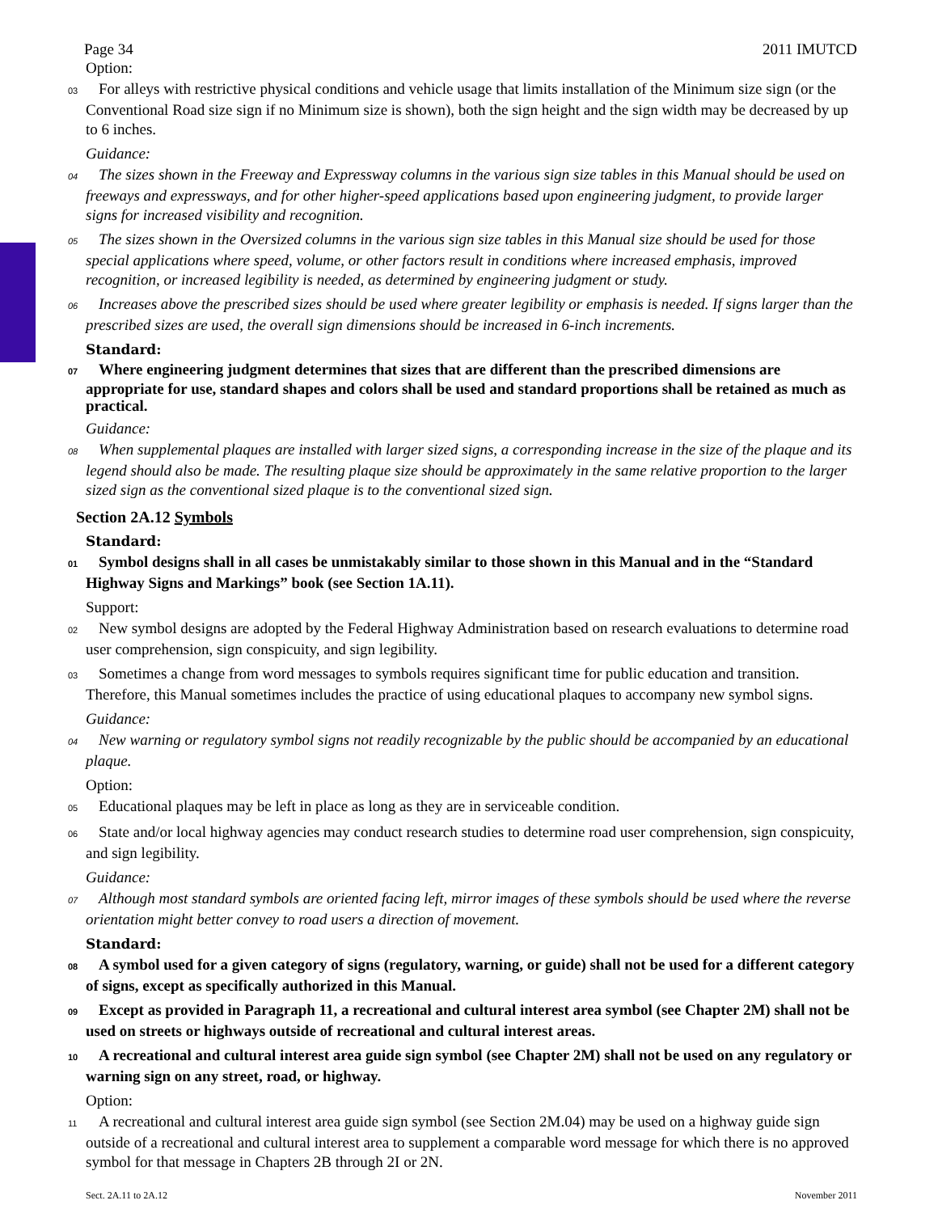Page 34 2011 IMUTCD
Option:
03 For alleys with restrictive physical conditions and vehicle usage that limits installation of the Minimum size sign (or the Conventional Road size sign if no Minimum size is shown), both the sign height and the sign width may be decreased by up to 6 inches.
Guidance:
04 The sizes shown in the Freeway and Expressway columns in the various sign size tables in this Manual should be used on freeways and expressways, and for other higher-speed applications based upon engineering judgment, to provide larger signs for increased visibility and recognition.
05 The sizes shown in the Oversized columns in the various sign size tables in this Manual size should be used for those special applications where speed, volume, or other factors result in conditions where increased emphasis, improved recognition, or increased legibility is needed, as determined by engineering judgment or study.
06 Increases above the prescribed sizes should be used where greater legibility or emphasis is needed. If signs larger than the prescribed sizes are used, the overall sign dimensions should be increased in 6-inch increments.
Standard:
07 Where engineering judgment determines that sizes that are different than the prescribed dimensions are appropriate for use, standard shapes and colors shall be used and standard proportions shall be retained as much as practical.
Guidance:
08 When supplemental plaques are installed with larger sized signs, a corresponding increase in the size of the plaque and its legend should also be made. The resulting plaque size should be approximately in the same relative proportion to the larger sized sign as the conventional sized plaque is to the conventional sized sign.
Section 2A.12 Symbols
Standard:
01 Symbol designs shall in all cases be unmistakably similar to those shown in this Manual and in the “Standard Highway Signs and Markings” book (see Section 1A.11).
Support:
02 New symbol designs are adopted by the Federal Highway Administration based on research evaluations to determine road user comprehension, sign conspicuity, and sign legibility.
03 Sometimes a change from word messages to symbols requires significant time for public education and transition. Therefore, this Manual sometimes includes the practice of using educational plaques to accompany new symbol signs.
Guidance:
04 New warning or regulatory symbol signs not readily recognizable by the public should be accompanied by an educational plaque.
Option:
05 Educational plaques may be left in place as long as they are in serviceable condition.
06 State and/or local highway agencies may conduct research studies to determine road user comprehension, sign conspicuity, and sign legibility.
Guidance:
07 Although most standard symbols are oriented facing left, mirror images of these symbols should be used where the reverse orientation might better convey to road users a direction of movement.
Standard:
08 A symbol used for a given category of signs (regulatory, warning, or guide) shall not be used for a different category of signs, except as specifically authorized in this Manual.
09 Except as provided in Paragraph 11, a recreational and cultural interest area symbol (see Chapter 2M) shall not be used on streets or highways outside of recreational and cultural interest areas.
10 A recreational and cultural interest area guide sign symbol (see Chapter 2M) shall not be used on any regulatory or warning sign on any street, road, or highway.
Option:
11 A recreational and cultural interest area guide sign symbol (see Section 2M.04) may be used on a highway guide sign outside of a recreational and cultural interest area to supplement a comparable word message for which there is no approved symbol for that message in Chapters 2B through 2I or 2N.
Sect. 2A.11 to 2A.12 November 2011